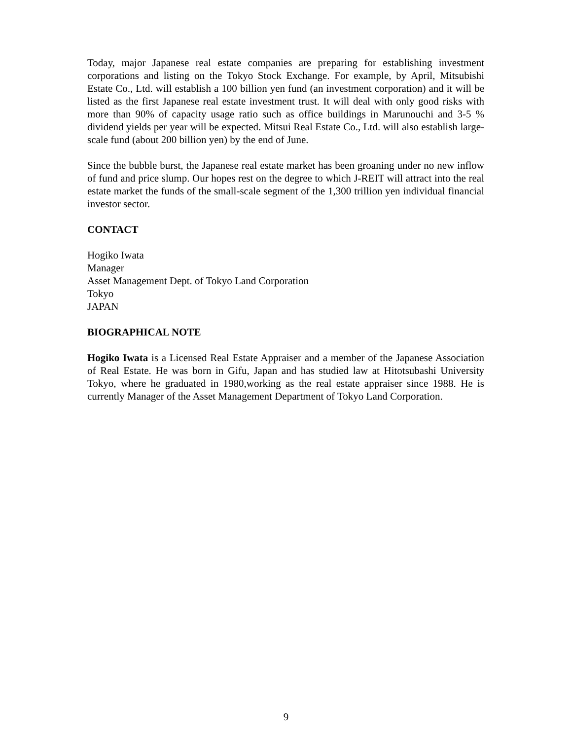Today, major Japanese real estate companies are preparing for establishing investment corporations and listing on the Tokyo Stock Exchange. For example, by April, Mitsubishi Estate Co., Ltd. will establish a 100 billion yen fund (an investment corporation) and it will be listed as the first Japanese real estate investment trust. It will deal with only good risks with more than 90% of capacity usage ratio such as office buildings in Marunouchi and 3-5 % dividend yields per year will be expected. Mitsui Real Estate Co., Ltd. will also establish large-scale fund (about 200 billion yen) by the end of June.
Since the bubble burst, the Japanese real estate market has been groaning under no new inflow of fund and price slump. Our hopes rest on the degree to which J-REIT will attract into the real estate market the funds of the small-scale segment of the 1,300 trillion yen individual financial investor sector.
CONTACT
Hogiko Iwata
Manager
Asset Management Dept. of Tokyo Land Corporation
Tokyo
JAPAN
BIOGRAPHICAL NOTE
Hogiko Iwata is a Licensed Real Estate Appraiser and a member of the Japanese Association of Real Estate. He was born in Gifu, Japan and has studied law at Hitotsubashi University Tokyo, where he graduated in 1980,working as the real estate appraiser since 1988. He is currently Manager of the Asset Management Department of Tokyo Land Corporation.
9